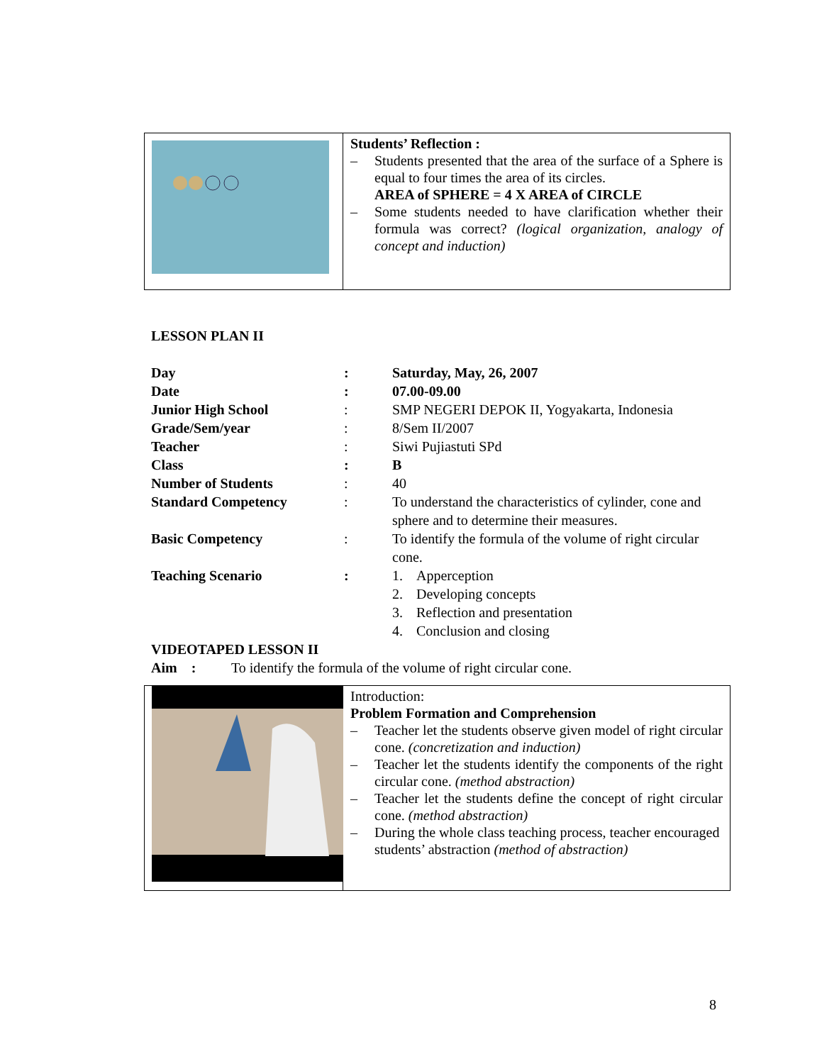Students’ Reflection :
– Students presented that the area of the surface of a Sphere is equal to four times the area of its circles.
AREA of SPHERE = 4 X AREA of CIRCLE
– Some students needed to have clarification whether their formula was correct? (logical organization, analogy of concept and induction)
LESSON PLAN II
| Day | : | Saturday, May, 26, 2007 |
| Date | : | 07.00-09.00 |
| Junior High School | : | SMP NEGERI DEPOK II, Yogyakarta, Indonesia |
| Grade/Sem/year | : | 8/Sem II/2007 |
| Teacher | : | Siwi Pujiastuti SPd |
| Class | : | B |
| Number of Students | : | 40 |
| Standard Competency | : | To understand the characteristics of cylinder, cone and sphere and to determine their measures. |
| Basic Competency | : | To identify the formula of the volume of right circular cone. |
| Teaching Scenario | : | 1. Apperception 2. Developing concepts 3. Reflection and presentation 4. Conclusion and closing |
VIDEOTAPED LESSON II
Aim : To identify the formula of the volume of right circular cone.
Introduction:
Problem Formation and Comprehension
– Teacher let the students observe given model of right circular cone. (concretization and induction)
– Teacher let the students identify the components of the right circular cone. (method abstraction)
– Teacher let the students define the concept of right circular cone. (method abstraction)
– During the whole class teaching process, teacher encouraged students’ abstraction (method of abstraction)
8